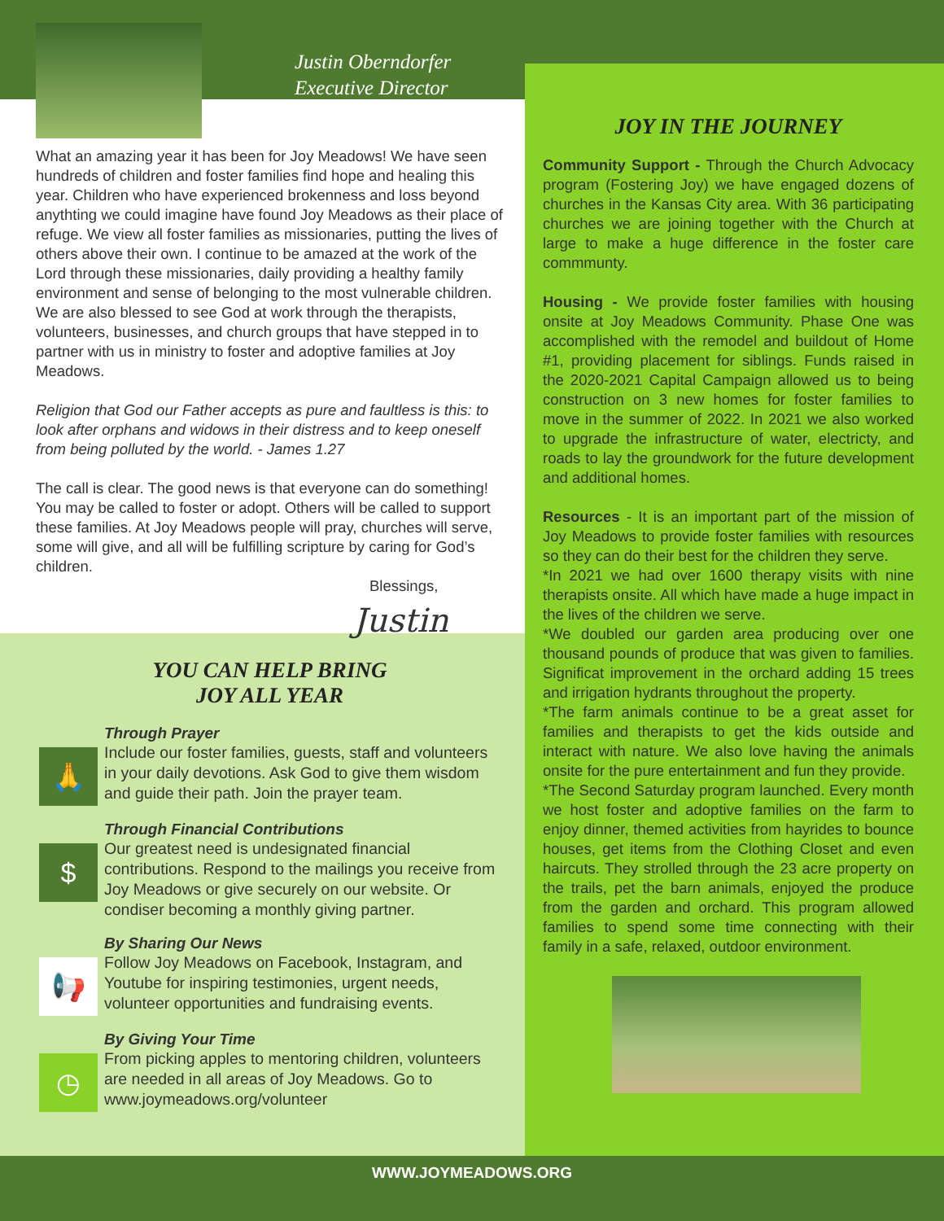Justin Oberndorfer
Executive Director
What an amazing year it has been for Joy Meadows! We have seen hundreds of children and foster families find hope and healing this year. Children who have experienced brokenness and loss beyond anythting we could imagine have found Joy Meadows as their place of refuge. We view all foster families as missionaries, putting the lives of others above their own. I continue to be amazed at the work of the Lord through these missionaries, daily providing a healthy family environment and sense of belonging to the most vulnerable children. We are also blessed to see God at work through the therapists, volunteers, businesses, and church groups that have stepped in to partner with us in ministry to foster and adoptive families at Joy Meadows.
Religion that God our Father accepts as pure and faultless is this: to look after orphans and widows in their distress and to keep oneself from being polluted by the world. - James 1.27
The call is clear. The good news is that everyone can do something! You may be called to foster or adopt. Others will be called to support these families. At Joy Meadows people will pray, churches will serve, some will give, and all will be fulfilling scripture by caring for God’s children.
Blessings,
Justin
YOU CAN HELP BRING
JOY ALL YEAR
🙏
Through Prayer
Include our foster families, guests, staff and volunteers in your daily devotions. Ask God to give them wisdom and guide their path. Join the prayer team.
$
Through Financial Contributions
Our greatest need is undesignated financial contributions. Respond to the mailings you receive from Joy Meadows or give securely on our website. Or condiser becoming a monthly giving partner.
📢
By Sharing Our News
Follow Joy Meadows on Facebook, Instagram, and Youtube for inspiring testimonies, urgent needs, volunteer opportunities and fundraising events.
◷
By Giving Your Time
From picking apples to mentoring children, volunteers are needed in all areas of Joy Meadows. Go to www.joymeadows.org/volunteer
JOY IN THE JOURNEY
Community Support - Through the Church Advocacy program (Fostering Joy) we have engaged dozens of churches in the Kansas City area. With 36 participating churches we are joining together with the Church at large to make a huge difference in the foster care commmunty.
Housing - We provide foster families with housing onsite at Joy Meadows Community. Phase One was accomplished with the remodel and buildout of Home #1, providing placement for siblings. Funds raised in the 2020-2021 Capital Campaign allowed us to being construction on 3 new homes for foster families to move in the summer of 2022. In 2021 we also worked to upgrade the infrastructure of water, electricty, and roads to lay the groundwork for the future development and additional homes.
Resources - It is an important part of the mission of Joy Meadows to provide foster families with resources so they can do their best for the children they serve.
*In 2021 we had over 1600 therapy visits with nine therapists onsite. All which have made a huge impact in the lives of the children we serve.
*We doubled our garden area producing over one thousand pounds of produce that was given to families. Significat improvement in the orchard adding 15 trees and irrigation hydrants throughout the property.
*The farm animals continue to be a great asset for families and therapists to get the kids outside and interact with nature. We also love having the animals onsite for the pure entertainment and fun they provide.
*The Second Saturday program launched. Every month we host foster and adoptive families on the farm to enjoy dinner, themed activities from hayrides to bounce houses, get items from the Clothing Closet and even haircuts. They strolled through the 23 acre property on the trails, pet the barn animals, enjoyed the produce from the garden and orchard. This program allowed families to spend some time connecting with their family in a safe, relaxed, outdoor environment.
WWW.JOYMEADOWS.ORG